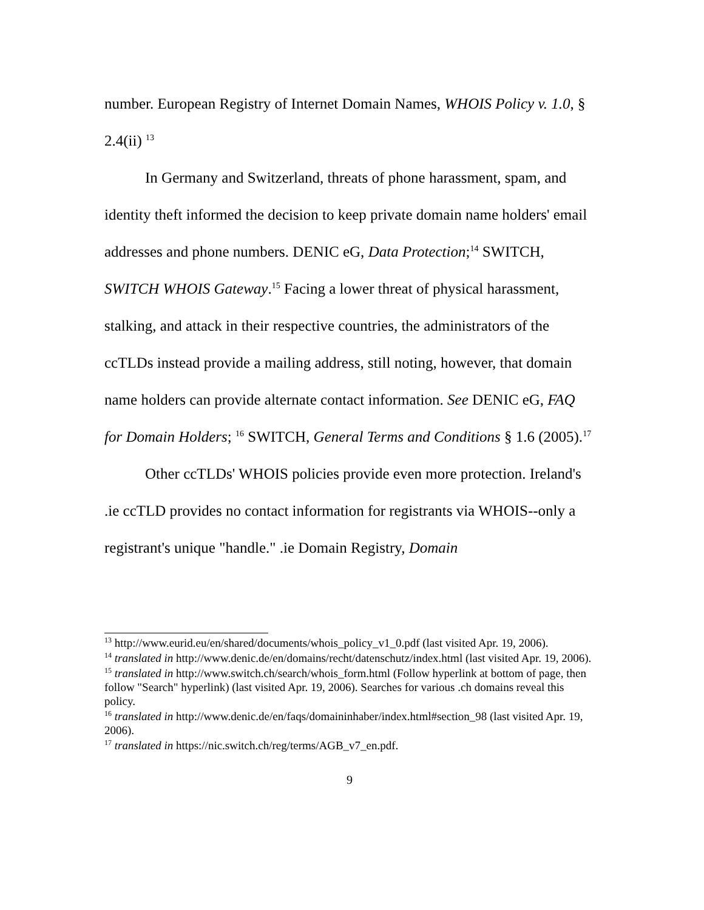number. European Registry of Internet Domain Names, WHOIS Policy v. 1.0, § 2.4(ii) <sup>13</sup>
In Germany and Switzerland, threats of phone harassment, spam, and identity theft informed the decision to keep private domain name holders' email addresses and phone numbers. DENIC eG, Data Protection;<sup>14</sup> SWITCH, SWITCH WHOIS Gateway.<sup>15</sup> Facing a lower threat of physical harassment, stalking, and attack in their respective countries, the administrators of the ccTLDs instead provide a mailing address, still noting, however, that domain name holders can provide alternate contact information. See DENIC eG, FAQ for Domain Holders; <sup>16</sup> SWITCH, General Terms and Conditions § 1.6 (2005).<sup>17</sup>
Other ccTLDs' WHOIS policies provide even more protection. Ireland's .ie ccTLD provides no contact information for registrants via WHOIS--only a registrant's unique "handle." .ie Domain Registry, Domain
<sup>13</sup> http://www.eurid.eu/en/shared/documents/whois_policy_v1_0.pdf (last visited Apr. 19, 2006).
<sup>14</sup> translated in http://www.denic.de/en/domains/recht/datenschutz/index.html (last visited Apr. 19, 2006).
<sup>15</sup> translated in http://www.switch.ch/search/whois_form.html (Follow hyperlink at bottom of page, then follow "Search" hyperlink) (last visited Apr. 19, 2006). Searches for various .ch domains reveal this policy.
<sup>16</sup> translated in http://www.denic.de/en/faqs/domaininhaber/index.html#section_98 (last visited Apr. 19, 2006).
<sup>17</sup> translated in https://nic.switch.ch/reg/terms/AGB_v7_en.pdf.
9